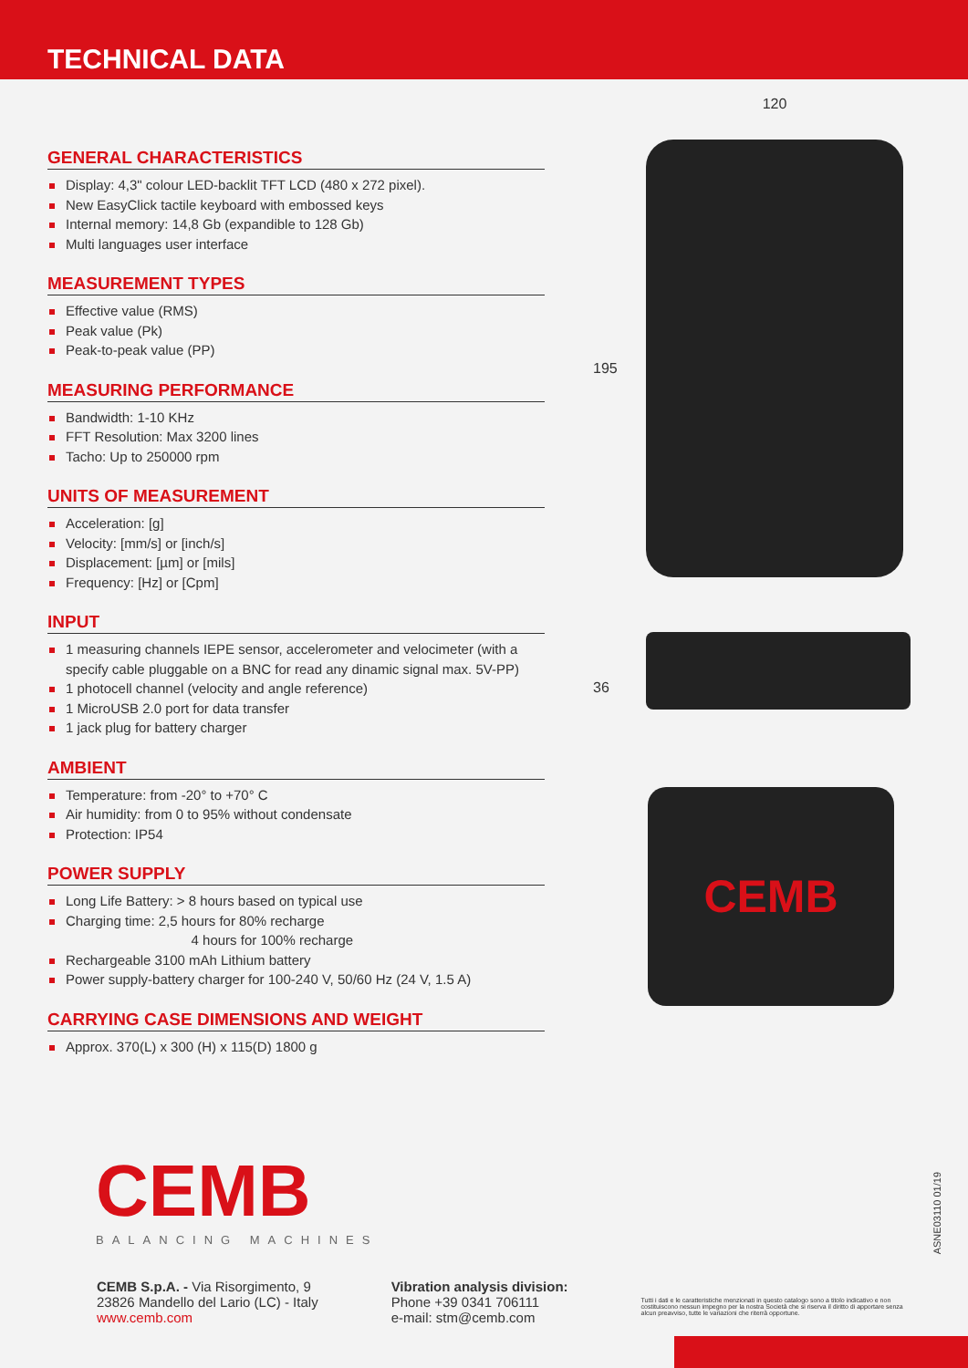TECHNICAL DATA
GENERAL CHARACTERISTICS
Display: 4,3" colour LED-backlit TFT LCD (480 x 272 pixel).
New EasyClick tactile keyboard with embossed keys
Internal memory: 14,8 Gb (expandible to 128 Gb)
Multi languages user interface
MEASUREMENT TYPES
Effective value (RMS)
Peak value (Pk)
Peak-to-peak value (PP)
MEASURING PERFORMANCE
Bandwidth: 1-10 KHz
FFT Resolution: Max 3200 lines
Tacho: Up to 250000 rpm
UNITS OF MEASUREMENT
Acceleration: [g]
Velocity: [mm/s] or [inch/s]
Displacement: [µm] or [mils]
Frequency: [Hz] or [Cpm]
INPUT
1 measuring channels IEPE sensor, accelerometer and velocimeter (with a specify cable pluggable on a BNC for read any dinamic signal max. 5V-PP)
1 photocell channel (velocity and angle reference)
1 MicroUSB 2.0 port for data transfer
1 jack plug for battery charger
AMBIENT
Temperature: from -20° to +70° C
Air humidity: from 0 to 95% without condensate
Protection: IP54
POWER SUPPLY
Long Life Battery: > 8 hours based on typical use
Charging time: 2,5 hours for 80% recharge
4 hours for 100% recharge
Rechargeable 3100 mAh Lithium battery
Power supply-battery charger for 100-240 V, 50/60 Hz (24 V, 1.5 A)
CARRYING CASE DIMENSIONS AND WEIGHT
Approx. 370(L) x 300 (H) x 115(D) 1800 g
120
195
36
CEMB
CEMB
BALANCING MACHINES
CEMB S.p.A. - Via Risorgimento, 9
23826 Mandello del Lario (LC) - Italy
www.cemb.com
Vibration analysis division:
Phone +39 0341 706111
e-mail: stm@cemb.com
Tutti i dati e le caratteristiche menzionati in questo catalogo sono a titolo indicativo e non costituiscono nessun impegno per la nostra Società che si riserva il diritto di apportare senza alcun preavviso, tutte le variazioni che riterrà opportune.
ASNE03110 01/19